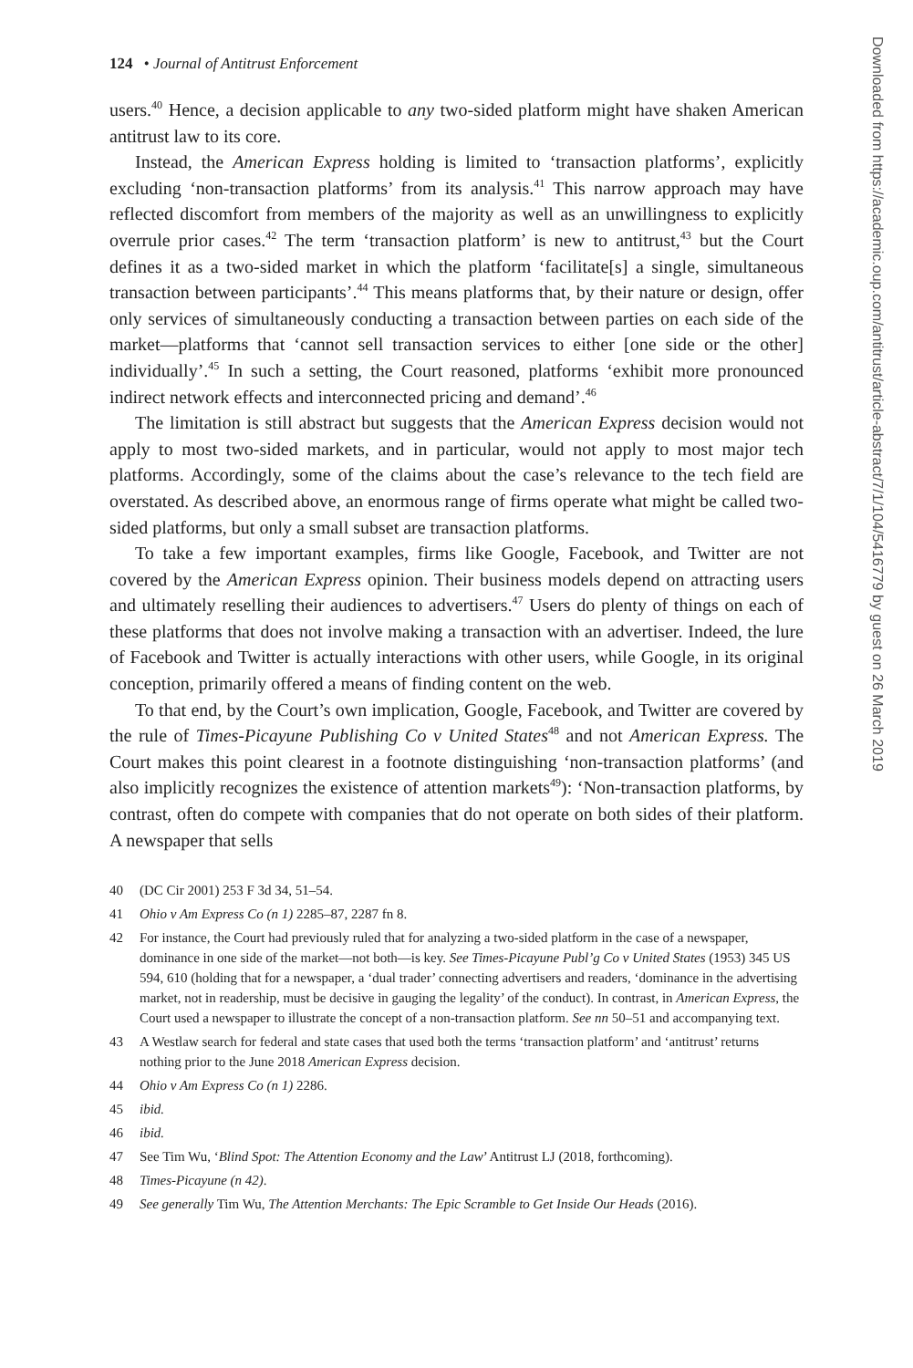124 • Journal of Antitrust Enforcement
users.<sup>40</sup> Hence, a decision applicable to any two-sided platform might have shaken American antitrust law to its core.
Instead, the American Express holding is limited to ‘transaction platforms’, explicitly excluding ‘non-transaction platforms’ from its analysis.<sup>41</sup> This narrow approach may have reflected discomfort from members of the majority as well as an unwillingness to explicitly overrule prior cases.<sup>42</sup> The term ‘transaction platform’ is new to antitrust,<sup>43</sup> but the Court defines it as a two-sided market in which the platform ‘facilitate[s] a single, simultaneous transaction between participants’.<sup>44</sup> This means platforms that, by their nature or design, offer only services of simultaneously conducting a transaction between parties on each side of the market—platforms that ‘cannot sell transaction services to either [one side or the other] individually’.<sup>45</sup> In such a setting, the Court reasoned, platforms ‘exhibit more pronounced indirect network effects and interconnected pricing and demand’.<sup>46</sup>
The limitation is still abstract but suggests that the American Express decision would not apply to most two-sided markets, and in particular, would not apply to most major tech platforms. Accordingly, some of the claims about the case’s relevance to the tech field are overstated. As described above, an enormous range of firms operate what might be called two-sided platforms, but only a small subset are transaction platforms.
To take a few important examples, firms like Google, Facebook, and Twitter are not covered by the American Express opinion. Their business models depend on attracting users and ultimately reselling their audiences to advertisers.<sup>47</sup> Users do plenty of things on each of these platforms that does not involve making a transaction with an advertiser. Indeed, the lure of Facebook and Twitter is actually interactions with other users, while Google, in its original conception, primarily offered a means of finding content on the web.
To that end, by the Court’s own implication, Google, Facebook, and Twitter are covered by the rule of Times-Picayune Publishing Co v United States<sup>48</sup> and not American Express. The Court makes this point clearest in a footnote distinguishing ‘non-transaction platforms’ (and also implicitly recognizes the existence of attention markets<sup>49</sup>): ‘Non-transaction platforms, by contrast, often do compete with companies that do not operate on both sides of their platform. A newspaper that sells
40 (DC Cir 2001) 253 F 3d 34, 51–54.
41 Ohio v Am Express Co (n 1) 2285–87, 2287 fn 8.
42 For instance, the Court had previously ruled that for analyzing a two-sided platform in the case of a newspaper, dominance in one side of the market—not both—is key. See Times-Picayune Publ’g Co v United States (1953) 345 US 594, 610 (holding that for a newspaper, a ‘dual trader’ connecting advertisers and readers, ‘dominance in the advertising market, not in readership, must be decisive in gauging the legality’ of the conduct). In contrast, in American Express, the Court used a newspaper to illustrate the concept of a non-transaction platform. See nn 50–51 and accompanying text.
43 A Westlaw search for federal and state cases that used both the terms ‘transaction platform’ and ‘antitrust’ returns nothing prior to the June 2018 American Express decision.
44 Ohio v Am Express Co (n 1) 2286.
45 ibid.
46 ibid.
47 See Tim Wu, ‘Blind Spot: The Attention Economy and the Law’ Antitrust LJ (2018, forthcoming).
48 Times-Picayune (n 42).
49 See generally Tim Wu, The Attention Merchants: The Epic Scramble to Get Inside Our Heads (2016).
Downloaded from https://academic.oup.com/antitrust/article-abstract/7/1/104/5416779 by guest on 26 March 2019